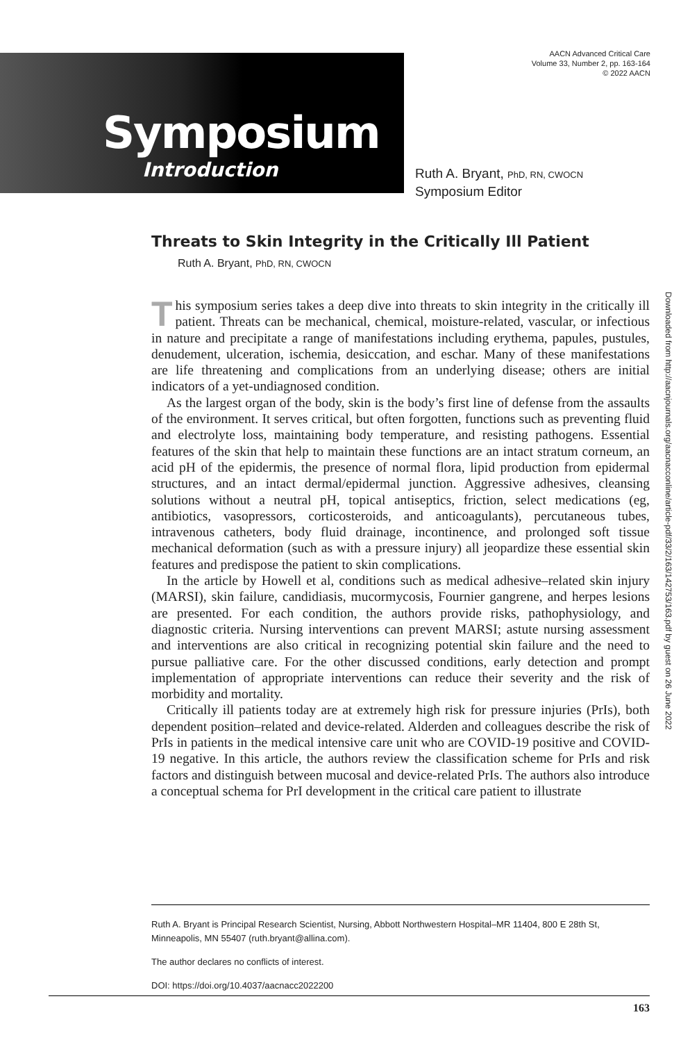AACN Advanced Critical Care
Volume 33, Number 2, pp. 163-164
© 2022 AACN
Symposium
Introduction
Ruth A. Bryant, PhD, RN, CWOCN
Symposium Editor
Downloaded from http://aacnjournals.org/aacnacconline/article-pdf/33/2/163/142753/163.pdf by guest on 26 June 2022
Threats to Skin Integrity in the Critically Ill Patient
Ruth A. Bryant, PhD, RN, CWOCN
This symposium series takes a deep dive into threats to skin integrity in the critically ill patient. Threats can be mechanical, chemical, moisture-related, vascular, or infectious in nature and precipitate a range of manifestations including erythema, papules, pustules, denudement, ulceration, ischemia, desiccation, and eschar. Many of these manifestations are life threatening and complications from an underlying disease; others are initial indicators of a yet-undiagnosed condition.
As the largest organ of the body, skin is the body’s first line of defense from the assaults of the environment. It serves critical, but often forgotten, functions such as preventing fluid and electrolyte loss, maintaining body temperature, and resisting pathogens. Essential features of the skin that help to maintain these functions are an intact stratum corneum, an acid pH of the epidermis, the presence of normal flora, lipid production from epidermal structures, and an intact dermal/epidermal junction. Aggressive adhesives, cleansing solutions without a neutral pH, topical antiseptics, friction, select medications (eg, antibiotics, vasopressors, corticosteroids, and anticoagulants), percutaneous tubes, intravenous catheters, body fluid drainage, incontinence, and prolonged soft tissue mechanical deformation (such as with a pressure injury) all jeopardize these essential skin features and predispose the patient to skin complications.
In the article by Howell et al, conditions such as medical adhesive–related skin injury (MARSI), skin failure, candidiasis, mucormycosis, Fournier gangrene, and herpes lesions are presented. For each condition, the authors provide risks, pathophysiology, and diagnostic criteria. Nursing interventions can prevent MARSI; astute nursing assessment and interventions are also critical in recognizing potential skin failure and the need to pursue palliative care. For the other discussed conditions, early detection and prompt implementation of appropriate interventions can reduce their severity and the risk of morbidity and mortality.
Critically ill patients today are at extremely high risk for pressure injuries (PrIs), both dependent position–related and device-related. Alderden and colleagues describe the risk of PrIs in patients in the medical intensive care unit who are COVID-19 positive and COVID-19 negative. In this article, the authors review the classification scheme for PrIs and risk factors and distinguish between mucosal and device-related PrIs. The authors also introduce a conceptual schema for PrI development in the critical care patient to illustrate
Ruth A. Bryant is Principal Research Scientist, Nursing, Abbott Northwestern Hospital–MR 11404, 800 E 28th St, Minneapolis, MN 55407 (ruth.bryant@allina.com).
The author declares no conflicts of interest.
DOI: https://doi.org/10.4037/aacnacc2022200
163